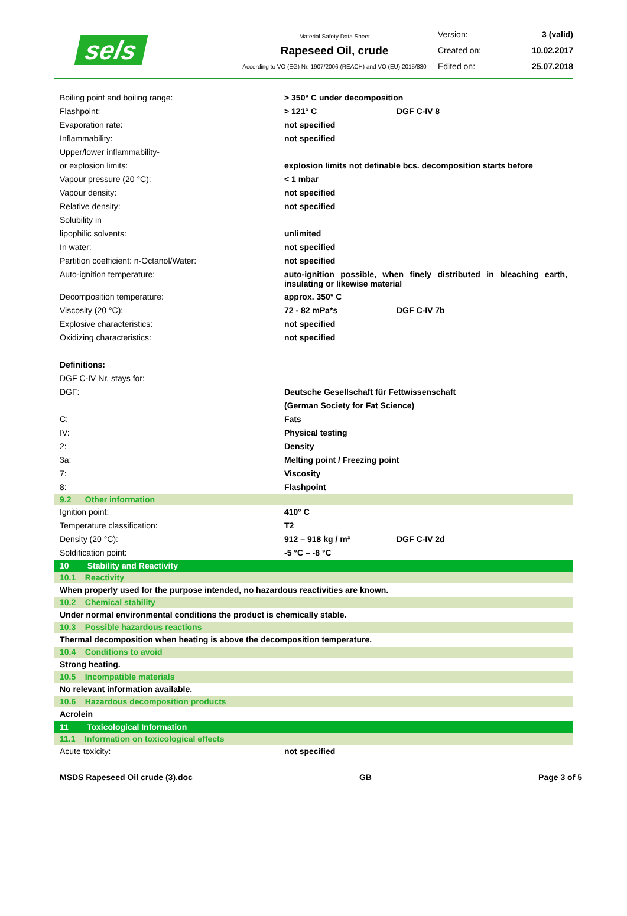sels
Material Safety Data Sheet
Rapeseed Oil, crude
According to VO (EG) Nr. 1907/2006 (REACH) and VO (EU) 2015/830
Version: 3 (valid)
Created on: 10.02.2017
Edited on: 25.07.2018
| Boiling point and boiling range: | > 350° C under decomposition | |
| Flashpoint: | > 121° C | DGF C-IV 8 |
| Evaporation rate: | not specified | |
| Inflammability: | not specified | |
| Upper/lower inflammability- | | |
| or explosion limits: | explosion limits not definable bcs. decomposition starts before | |
| Vapour pressure (20 °C): | < 1 mbar | |
| Vapour density: | not specified | |
| Relative density: | not specified | |
| Solubility in | | |
| lipophilic solvents: | unlimited | |
| In water: | not specified | |
| Partition coefficient: n-Octanol/Water: | not specified | |
| Auto-ignition temperature: | auto-ignition possible, when finely distributed in bleaching earth, insulating or likewise material | |
| Decomposition temperature: | approx. 350° C | |
| Viscosity (20 °C): | 72 - 82 mPa*s | DGF C-IV 7b |
| Explosive characteristics: | not specified | |
| Oxidizing characteristics: | not specified | |
| Definitions: | | |
| DGF C-IV Nr. stays for: | | |
| DGF: | Deutsche Gesellschaft für Fettwissenschaft | |
| | (German Society for Fat Science) | |
| C: | Fats | |
| IV: | Physical testing | |
| 2: | Density | |
| 3a: | Melting point / Freezing point | |
| 7: | Viscosity | |
| 8: | Flashpoint | |
| 9.2 Other information | | |
| Ignition point: | 410° C | |
| Temperature classification: | T2 | |
| Density (20 °C): | 912 – 918 kg / m³ | DGF C-IV 2d |
| Soldification point: | -5 °C – -8 °C | |
| 10 Stability and Reactivity | | |
| 10.1 Reactivity | | |
| When properly used for the purpose intended, no hazardous reactivities are known. | | |
| 10.2 Chemical stability | | |
| Under normal environmental conditions the product is chemically stable. | | |
| 10.3 Possible hazardous reactions | | |
| Thermal decomposition when heating is above the decomposition temperature. | | |
| 10.4 Conditions to avoid | | |
| Strong heating. | | |
| 10.5 Incompatible materials | | |
| No relevant information available. | | |
| 10.6 Hazardous decomposition products | | |
| Acrolein | | |
| 11 Toxicological Information | | |
| 11.1 Information on toxicological effects | | |
| Acute toxicity: | not specified | |
MSDS Rapeseed Oil crude (3).doc GB Page 3 of 5